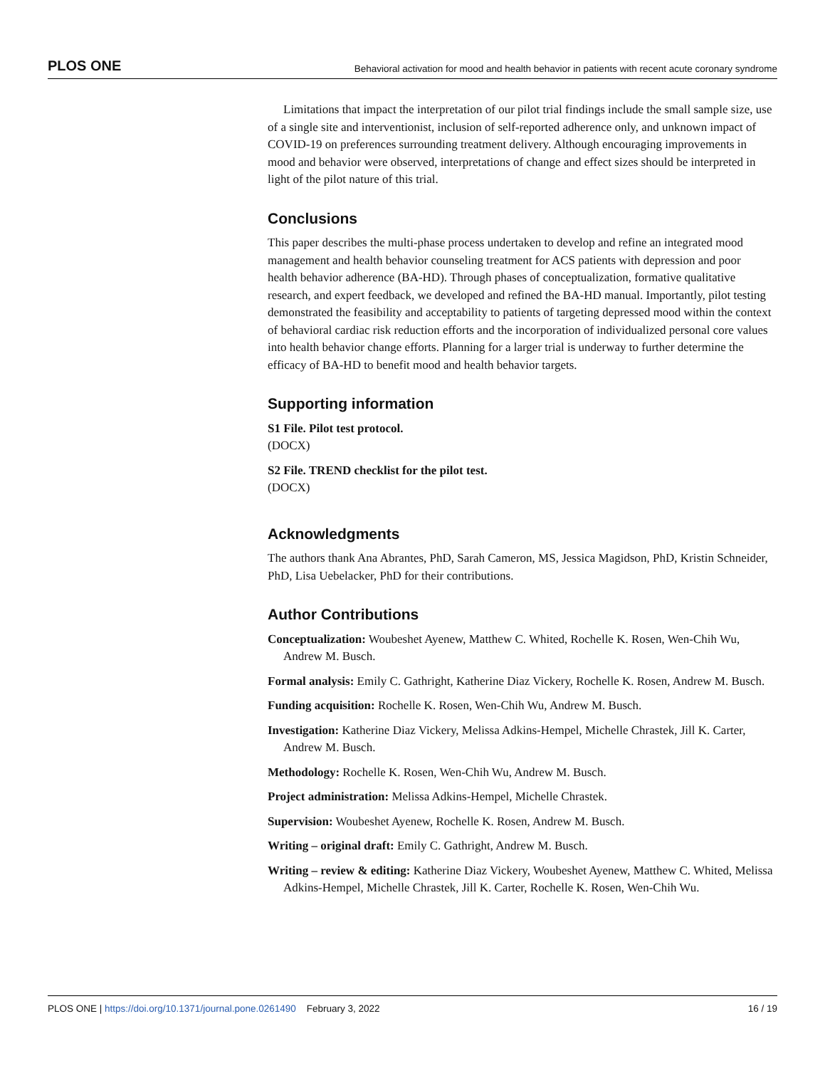PLOS ONE Behavioral activation for mood and health behavior in patients with recent acute coronary syndrome
Limitations that impact the interpretation of our pilot trial findings include the small sample size, use of a single site and interventionist, inclusion of self-reported adherence only, and unknown impact of COVID-19 on preferences surrounding treatment delivery. Although encouraging improvements in mood and behavior were observed, interpretations of change and effect sizes should be interpreted in light of the pilot nature of this trial.
Conclusions
This paper describes the multi-phase process undertaken to develop and refine an integrated mood management and health behavior counseling treatment for ACS patients with depression and poor health behavior adherence (BA-HD). Through phases of conceptualization, formative qualitative research, and expert feedback, we developed and refined the BA-HD manual. Importantly, pilot testing demonstrated the feasibility and acceptability to patients of targeting depressed mood within the context of behavioral cardiac risk reduction efforts and the incorporation of individualized personal core values into health behavior change efforts. Planning for a larger trial is underway to further determine the efficacy of BA-HD to benefit mood and health behavior targets.
Supporting information
S1 File. Pilot test protocol.
(DOCX)
S2 File. TREND checklist for the pilot test.
(DOCX)
Acknowledgments
The authors thank Ana Abrantes, PhD, Sarah Cameron, MS, Jessica Magidson, PhD, Kristin Schneider, PhD, Lisa Uebelacker, PhD for their contributions.
Author Contributions
Conceptualization: Woubeshet Ayenew, Matthew C. Whited, Rochelle K. Rosen, Wen-Chih Wu, Andrew M. Busch.
Formal analysis: Emily C. Gathright, Katherine Diaz Vickery, Rochelle K. Rosen, Andrew M. Busch.
Funding acquisition: Rochelle K. Rosen, Wen-Chih Wu, Andrew M. Busch.
Investigation: Katherine Diaz Vickery, Melissa Adkins-Hempel, Michelle Chrastek, Jill K. Carter, Andrew M. Busch.
Methodology: Rochelle K. Rosen, Wen-Chih Wu, Andrew M. Busch.
Project administration: Melissa Adkins-Hempel, Michelle Chrastek.
Supervision: Woubeshet Ayenew, Rochelle K. Rosen, Andrew M. Busch.
Writing – original draft: Emily C. Gathright, Andrew M. Busch.
Writing – review & editing: Katherine Diaz Vickery, Woubeshet Ayenew, Matthew C. Whited, Melissa Adkins-Hempel, Michelle Chrastek, Jill K. Carter, Rochelle K. Rosen, Wen-Chih Wu.
PLOS ONE | https://doi.org/10.1371/journal.pone.0261490 February 3, 2022 16 / 19